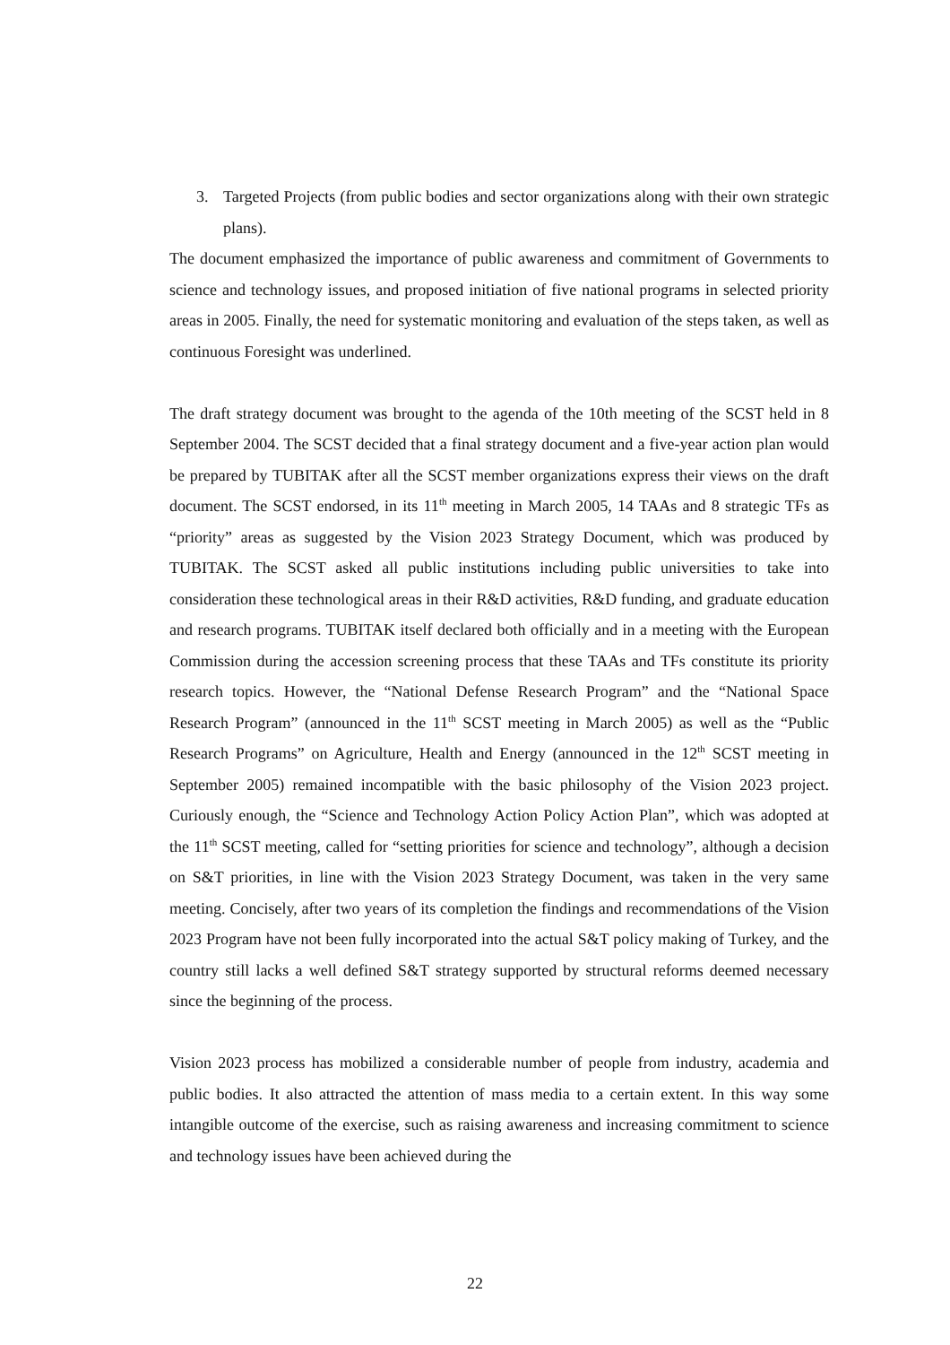3. Targeted Projects (from public bodies and sector organizations along with their own strategic plans).
The document emphasized the importance of public awareness and commitment of Governments to science and technology issues, and proposed initiation of five national programs in selected priority areas in 2005. Finally, the need for systematic monitoring and evaluation of the steps taken, as well as continuous Foresight was underlined.
The draft strategy document was brought to the agenda of the 10th meeting of the SCST held in 8 September 2004. The SCST decided that a final strategy document and a five-year action plan would be prepared by TUBITAK after all the SCST member organizations express their views on the draft document. The SCST endorsed, in its 11<sup>th</sup> meeting in March 2005, 14 TAAs and 8 strategic TFs as “priority” areas as suggested by the Vision 2023 Strategy Document, which was produced by TUBITAK. The SCST asked all public institutions including public universities to take into consideration these technological areas in their R&D activities, R&D funding, and graduate education and research programs. TUBITAK itself declared both officially and in a meeting with the European Commission during the accession screening process that these TAAs and TFs constitute its priority research topics. However, the “National Defense Research Program” and the “National Space Research Program” (announced in the 11<sup>th</sup> SCST meeting in March 2005) as well as the “Public Research Programs” on Agriculture, Health and Energy (announced in the 12<sup>th</sup> SCST meeting in September 2005) remained incompatible with the basic philosophy of the Vision 2023 project. Curiously enough, the “Science and Technology Action Policy Action Plan”, which was adopted at the 11<sup>th</sup> SCST meeting, called for “setting priorities for science and technology”, although a decision on S&T priorities, in line with the Vision 2023 Strategy Document, was taken in the very same meeting. Concisely, after two years of its completion the findings and recommendations of the Vision 2023 Program have not been fully incorporated into the actual S&T policy making of Turkey, and the country still lacks a well defined S&T strategy supported by structural reforms deemed necessary since the beginning of the process.
Vision 2023 process has mobilized a considerable number of people from industry, academia and public bodies. It also attracted the attention of mass media to a certain extent. In this way some intangible outcome of the exercise, such as raising awareness and increasing commitment to science and technology issues have been achieved during the
22